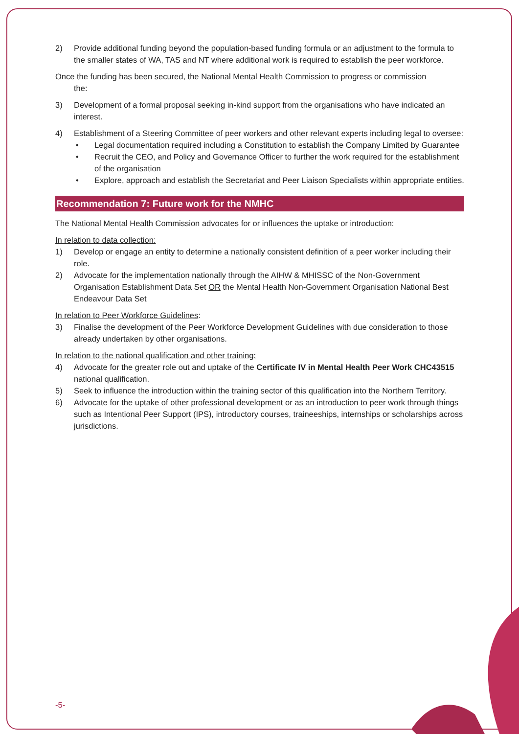2) Provide additional funding beyond the population-based funding formula or an adjustment to the formula to the smaller states of WA, TAS and NT where additional work is required to establish the peer workforce.
Once the funding has been secured, the National Mental Health Commission to progress or commission
the:
3) Development of a formal proposal seeking in-kind support from the organisations who have indicated an interest.
4) Establishment of a Steering Committee of peer workers and other relevant experts including legal to oversee:
• Legal documentation required including a Constitution to establish the Company Limited by Guarantee
• Recruit the CEO, and Policy and Governance Officer to further the work required for the establishment of the organisation
• Explore, approach and establish the Secretariat and Peer Liaison Specialists within appropriate entities.
Recommendation 7: Future work for the NMHC
The National Mental Health Commission advocates for or influences the uptake or introduction:
In relation to data collection:
1) Develop or engage an entity to determine a nationally consistent definition of a peer worker including their role.
2) Advocate for the implementation nationally through the AIHW & MHISSC of the Non-Government Organisation Establishment Data Set OR the Mental Health Non-Government Organisation National Best Endeavour Data Set
In relation to Peer Workforce Guidelines:
3) Finalise the development of the Peer Workforce Development Guidelines with due consideration to those already undertaken by other organisations.
In relation to the national qualification and other training:
4) Advocate for the greater role out and uptake of the Certificate IV in Mental Health Peer Work CHC43515 national qualification.
5) Seek to influence the introduction within the training sector of this qualification into the Northern Territory.
6) Advocate for the uptake of other professional development or as an introduction to peer work through things such as Intentional Peer Support (IPS), introductory courses, traineeships, internships or scholarships across jurisdictions.
-5-